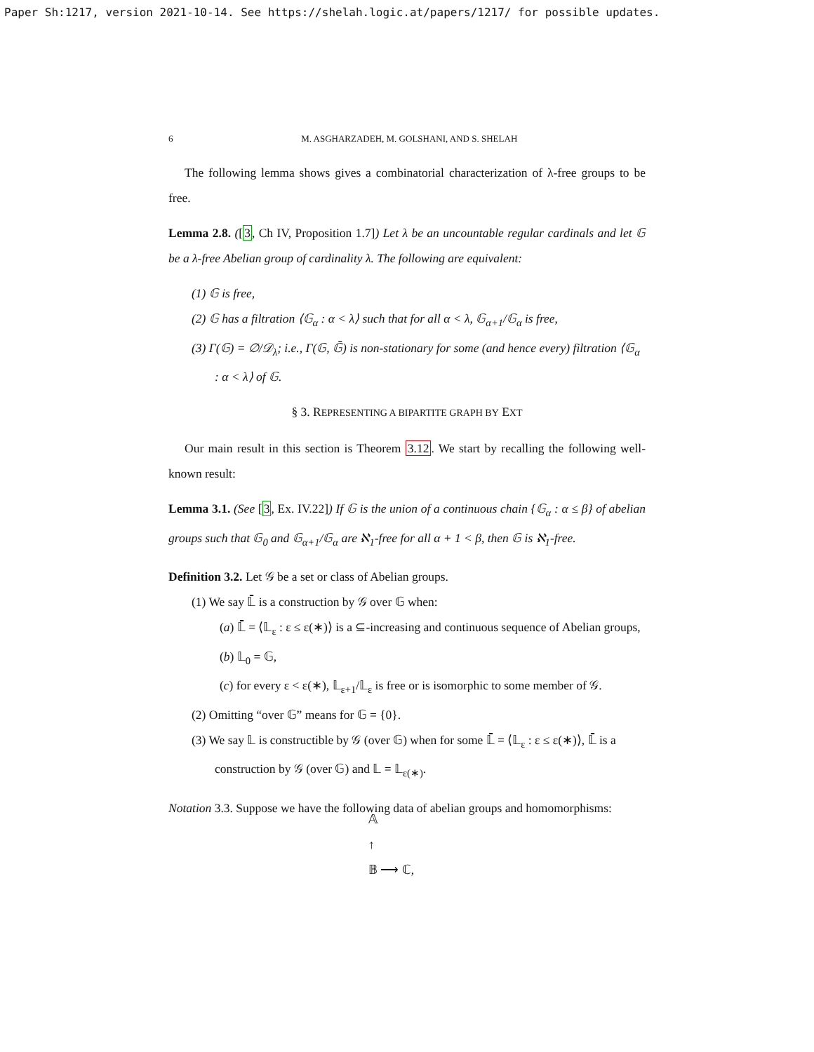Paper Sh:1217, version 2021-10-14. See https://shelah.logic.at/papers/1217/ for possible updates.
6 M. ASGHARZADEH, M. GOLSHANI, AND S. SHELAH
The following lemma shows gives a combinatorial characterization of λ-free groups to be free.
Lemma 2.8. ([3, Ch IV, Proposition 1.7]) Let λ be an uncountable regular cardinals and let 𝔾 be a λ-free Abelian group of cardinality λ. The following are equivalent:
(1) 𝔾 is free,
(2) 𝔾 has a filtration ⟨𝔾<sub>α</sub> : α < λ⟩ such that for all α < λ, 𝔾<sub>α+1</sub>/𝔾<sub>α</sub> is free,
(3) Γ(𝔾) = ∅/𝒟<sub>λ</sub>; i.e., Γ(𝔾, 𝔾̄) is non-stationary for some (and hence every) filtration ⟨𝔾<sub>α</sub> : α < λ⟩ of 𝔾.
§ 3. REPRESENTING A BIPARTITE GRAPH BY EXT
Our main result in this section is Theorem 3.12. We start by recalling the following well-known result:
Lemma 3.1. (See [3, Ex. IV.22]) If 𝔾 is the union of a continuous chain {𝔾<sub>α</sub> : α ≤ β} of abelian groups such that 𝔾<sub>0</sub> and 𝔾<sub>α+1</sub>/𝔾<sub>α</sub> are ℵ<sub>1</sub>-free for all α + 1 < β, then 𝔾 is ℵ<sub>1</sub>-free.
Definition 3.2. Let 𝒢 be a set or class of Abelian groups.
(1) We say 𝕃̄ is a construction by 𝒢 over 𝔾 when:
(a) 𝕃̄ = ⟨𝕃<sub>ε</sub> : ε ≤ ε(∗)⟩ is a ⊆-increasing and continuous sequence of Abelian groups,
(b) 𝕃<sub>0</sub> = 𝔾,
(c) for every ε < ε(∗), 𝕃<sub>ε+1</sub>/𝕃<sub>ε</sub> is free or is isomorphic to some member of 𝒢.
(2) Omitting “over 𝔾” means for 𝔾 = {0}.
(3) We say 𝕃 is constructible by 𝒢 (over 𝔾) when for some 𝕃̄ = ⟨𝕃<sub>ε</sub> : ε ≤ ε(∗)⟩, 𝕃̄ is a construction by 𝒢 (over 𝔾) and 𝕃 = 𝕃<sub>ε(∗)</sub>.
Notation 3.3. Suppose we have the following data of abelian groups and homomorphisms:
𝔸
↑
𝔹 ⟶ ℂ,